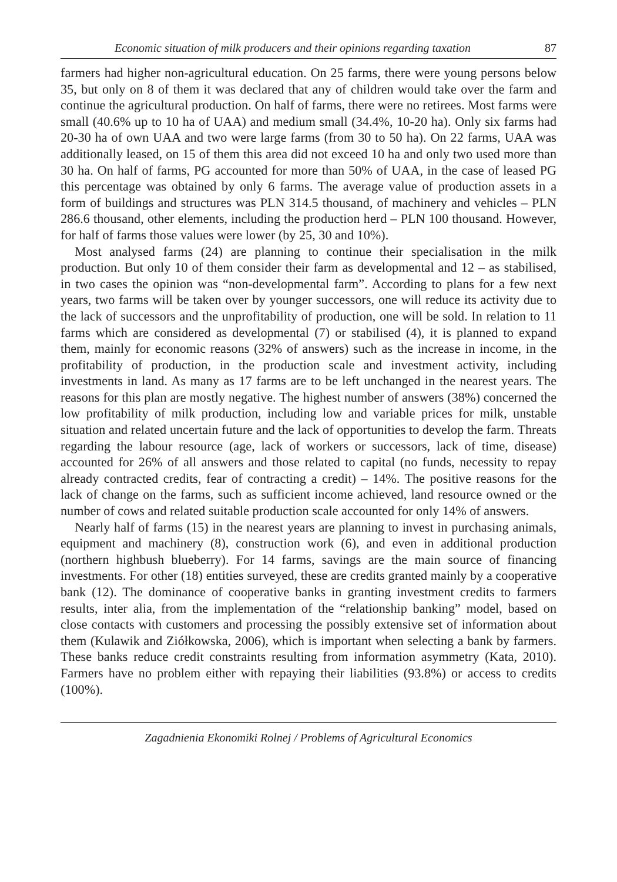Economic situation of milk producers and their opinions regarding taxation 87
farmers had higher non-agricultural education. On 25 farms, there were young persons below 35, but only on 8 of them it was declared that any of children would take over the farm and continue the agricultural production. On half of farms, there were no retirees. Most farms were small (40.6% up to 10 ha of UAA) and medium small (34.4%, 10-20 ha). Only six farms had 20-30 ha of own UAA and two were large farms (from 30 to 50 ha). On 22 farms, UAA was additionally leased, on 15 of them this area did not exceed 10 ha and only two used more than 30 ha. On half of farms, PG accounted for more than 50% of UAA, in the case of leased PG this percentage was obtained by only 6 farms. The average value of production assets in a form of buildings and structures was PLN 314.5 thousand, of machinery and vehicles – PLN 286.6 thousand, other elements, including the production herd – PLN 100 thousand. However, for half of farms those values were lower (by 25, 30 and 10%).
Most analysed farms (24) are planning to continue their specialisation in the milk production. But only 10 of them consider their farm as developmental and 12 – as stabilised, in two cases the opinion was “non-developmental farm”. According to plans for a few next years, two farms will be taken over by younger successors, one will reduce its activity due to the lack of successors and the unprofitability of production, one will be sold. In relation to 11 farms which are considered as developmental (7) or stabilised (4), it is planned to expand them, mainly for economic reasons (32% of answers) such as the increase in income, in the profitability of production, in the production scale and investment activity, including investments in land. As many as 17 farms are to be left unchanged in the nearest years. The reasons for this plan are mostly negative. The highest number of answers (38%) concerned the low profitability of milk production, including low and variable prices for milk, unstable situation and related uncertain future and the lack of opportunities to develop the farm. Threats regarding the labour resource (age, lack of workers or successors, lack of time, disease) accounted for 26% of all answers and those related to capital (no funds, necessity to repay already contracted credits, fear of contracting a credit) – 14%. The positive reasons for the lack of change on the farms, such as sufficient income achieved, land resource owned or the number of cows and related suitable production scale accounted for only 14% of answers.
Nearly half of farms (15) in the nearest years are planning to invest in purchasing animals, equipment and machinery (8), construction work (6), and even in additional production (northern highbush blueberry). For 14 farms, savings are the main source of financing investments. For other (18) entities surveyed, these are credits granted mainly by a cooperative bank (12). The dominance of cooperative banks in granting investment credits to farmers results, inter alia, from the implementation of the “relationship banking” model, based on close contacts with customers and processing the possibly extensive set of information about them (Kulawik and Ziółkowska, 2006), which is important when selecting a bank by farmers. These banks reduce credit constraints resulting from information asymmetry (Kata, 2010). Farmers have no problem either with repaying their liabilities (93.8%) or access to credits (100%).
Zagadnienia Ekonomiki Rolnej / Problems of Agricultural Economics